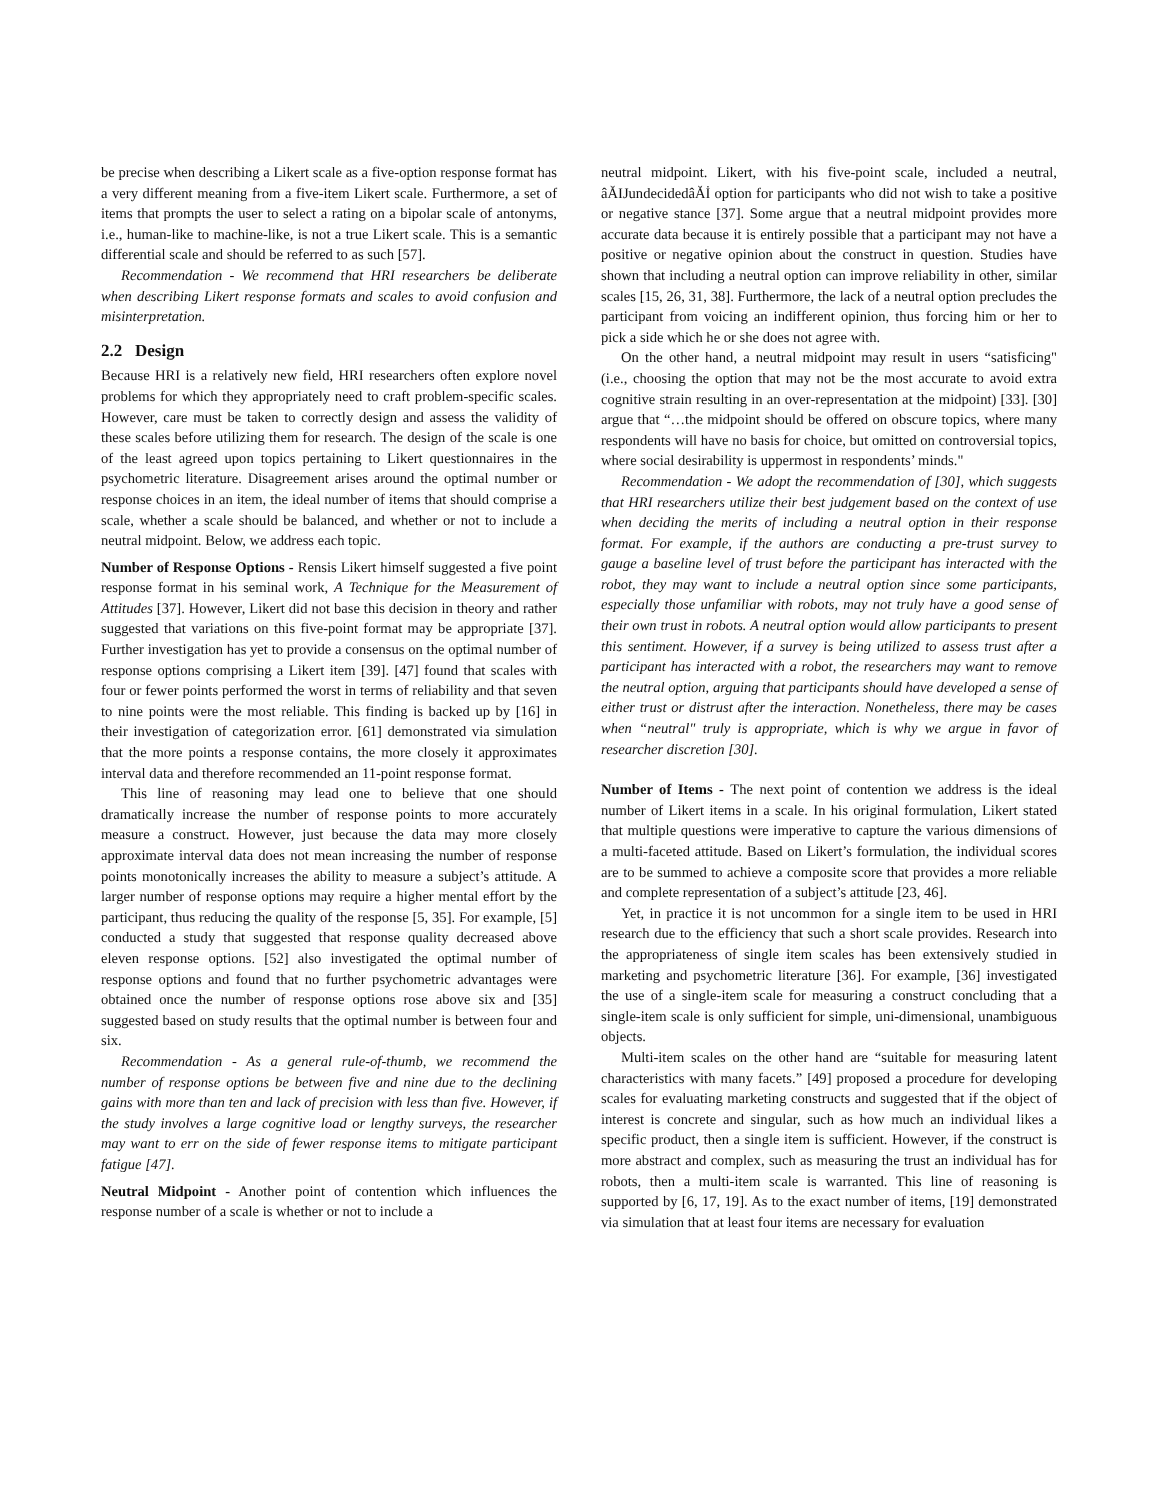be precise when describing a Likert scale as a five-option response format has a very different meaning from a five-item Likert scale. Furthermore, a set of items that prompts the user to select a rating on a bipolar scale of antonyms, i.e., human-like to machine-like, is not a true Likert scale. This is a semantic differential scale and should be referred to as such [57].
Recommendation - We recommend that HRI researchers be deliberate when describing Likert response formats and scales to avoid confusion and misinterpretation.
2.2 Design
Because HRI is a relatively new field, HRI researchers often explore novel problems for which they appropriately need to craft problem-specific scales. However, care must be taken to correctly design and assess the validity of these scales before utilizing them for research. The design of the scale is one of the least agreed upon topics pertaining to Likert questionnaires in the psychometric literature. Disagreement arises around the optimal number or response choices in an item, the ideal number of items that should comprise a scale, whether a scale should be balanced, and whether or not to include a neutral midpoint. Below, we address each topic.
Number of Response Options - Rensis Likert himself suggested a five point response format in his seminal work, A Technique for the Measurement of Attitudes [37]. However, Likert did not base this decision in theory and rather suggested that variations on this five-point format may be appropriate [37]. Further investigation has yet to provide a consensus on the optimal number of response options comprising a Likert item [39]. [47] found that scales with four or fewer points performed the worst in terms of reliability and that seven to nine points were the most reliable. This finding is backed up by [16] in their investigation of categorization error. [61] demonstrated via simulation that the more points a response contains, the more closely it approximates interval data and therefore recommended an 11-point response format.
This line of reasoning may lead one to believe that one should dramatically increase the number of response points to more accurately measure a construct. However, just because the data may more closely approximate interval data does not mean increasing the number of response points monotonically increases the ability to measure a subject’s attitude. A larger number of response options may require a higher mental effort by the participant, thus reducing the quality of the response [5, 35]. For example, [5] conducted a study that suggested that response quality decreased above eleven response options. [52] also investigated the optimal number of response options and found that no further psychometric advantages were obtained once the number of response options rose above six and [35] suggested based on study results that the optimal number is between four and six.
Recommendation - As a general rule-of-thumb, we recommend the number of response options be between five and nine due to the declining gains with more than ten and lack of precision with less than five. However, if the study involves a large cognitive load or lengthy surveys, the researcher may want to err on the side of fewer response items to mitigate participant fatigue [47].
Neutral Midpoint - Another point of contention which influences the response number of a scale is whether or not to include a
neutral midpoint. Likert, with his five-point scale, included a neutral, âĂIJundecidedâĂİ option for participants who did not wish to take a positive or negative stance [37]. Some argue that a neutral midpoint provides more accurate data because it is entirely possible that a participant may not have a positive or negative opinion about the construct in question. Studies have shown that including a neutral option can improve reliability in other, similar scales [15, 26, 31, 38]. Furthermore, the lack of a neutral option precludes the participant from voicing an indifferent opinion, thus forcing him or her to pick a side which he or she does not agree with.
On the other hand, a neutral midpoint may result in users “satisficing" (i.e., choosing the option that may not be the most accurate to avoid extra cognitive strain resulting in an over-representation at the midpoint) [33]. [30] argue that “…the midpoint should be offered on obscure topics, where many respondents will have no basis for choice, but omitted on controversial topics, where social desirability is uppermost in respondents’ minds."
Recommendation - We adopt the recommendation of [30], which suggests that HRI researchers utilize their best judgement based on the context of use when deciding the merits of including a neutral option in their response format. For example, if the authors are conducting a pre-trust survey to gauge a baseline level of trust before the participant has interacted with the robot, they may want to include a neutral option since some participants, especially those unfamiliar with robots, may not truly have a good sense of their own trust in robots. A neutral option would allow participants to present this sentiment. However, if a survey is being utilized to assess trust after a participant has interacted with a robot, the researchers may want to remove the neutral option, arguing that participants should have developed a sense of either trust or distrust after the interaction. Nonetheless, there may be cases when “neutral" truly is appropriate, which is why we argue in favor of researcher discretion [30].
Number of Items - The next point of contention we address is the ideal number of Likert items in a scale. In his original formulation, Likert stated that multiple questions were imperative to capture the various dimensions of a multi-faceted attitude. Based on Likert’s formulation, the individual scores are to be summed to achieve a composite score that provides a more reliable and complete representation of a subject’s attitude [23, 46].
Yet, in practice it is not uncommon for a single item to be used in HRI research due to the efficiency that such a short scale provides. Research into the appropriateness of single item scales has been extensively studied in marketing and psychometric literature [36]. For example, [36] investigated the use of a single-item scale for measuring a construct concluding that a single-item scale is only sufficient for simple, uni-dimensional, unambiguous objects.
Multi-item scales on the other hand are “suitable for measuring latent characteristics with many facets.” [49] proposed a procedure for developing scales for evaluating marketing constructs and suggested that if the object of interest is concrete and singular, such as how much an individual likes a specific product, then a single item is sufficient. However, if the construct is more abstract and complex, such as measuring the trust an individual has for robots, then a multi-item scale is warranted. This line of reasoning is supported by [6, 17, 19]. As to the exact number of items, [19] demonstrated via simulation that at least four items are necessary for evaluation